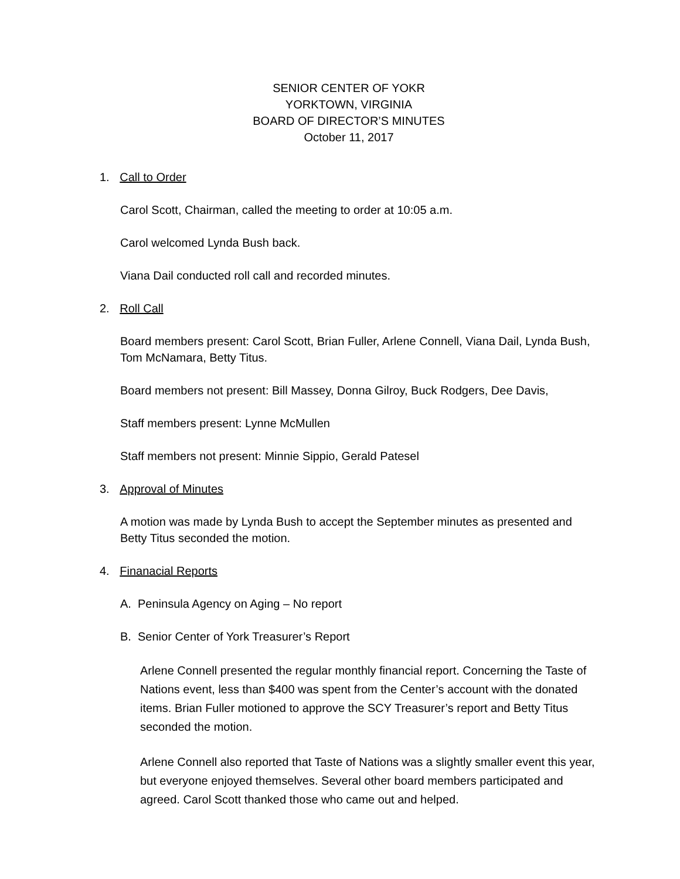SENIOR CENTER OF YOKR
YORKTOWN, VIRGINIA
BOARD OF DIRECTOR’S MINUTES
October 11, 2017
1. Call to Order
Carol Scott, Chairman, called the meeting to order at 10:05 a.m.
Carol welcomed Lynda Bush back.
Viana Dail conducted roll call and recorded minutes.
2. Roll Call
Board members present: Carol Scott, Brian Fuller, Arlene Connell, Viana Dail, Lynda Bush, Tom McNamara, Betty Titus.
Board members not present: Bill Massey, Donna Gilroy, Buck Rodgers, Dee Davis,
Staff members present: Lynne McMullen
Staff members not present: Minnie Sippio, Gerald Patesel
3. Approval of Minutes
A motion was made by Lynda Bush to accept the September minutes as presented and Betty Titus seconded the motion.
4. Finanacial Reports
A. Peninsula Agency on Aging – No report
B. Senior Center of York Treasurer’s Report
Arlene Connell presented the regular monthly financial report. Concerning the Taste of Nations event, less than $400 was spent from the Center’s account with the donated items. Brian Fuller motioned to approve the SCY Treasurer’s report and Betty Titus seconded the motion.
Arlene Connell also reported that Taste of Nations was a slightly smaller event this year, but everyone enjoyed themselves. Several other board members participated and agreed. Carol Scott thanked those who came out and helped.